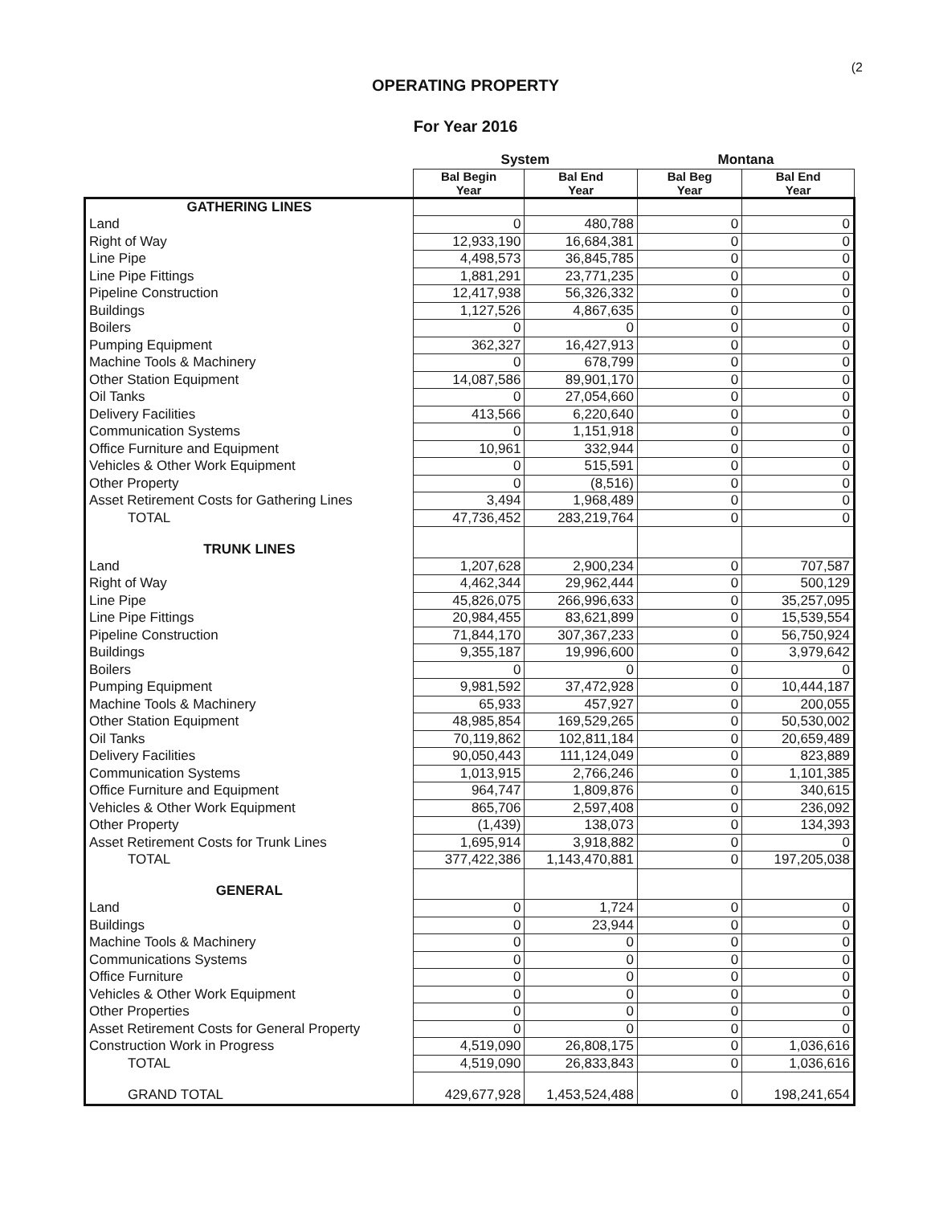(2
OPERATING PROPERTY
For Year 2016
| | System | | Montana | |
| --- | --- | --- | --- | --- |
| | Bal Begin Year | Bal End Year | Bal Beg Year | Bal End Year |
| GATHERING LINES | | | | |
| Land | 0 | 480,788 | 0 | 0 |
| Right of Way | 12,933,190 | 16,684,381 | 0 | 0 |
| Line Pipe | 4,498,573 | 36,845,785 | 0 | 0 |
| Line Pipe Fittings | 1,881,291 | 23,771,235 | 0 | 0 |
| Pipeline Construction | 12,417,938 | 56,326,332 | 0 | 0 |
| Buildings | 1,127,526 | 4,867,635 | 0 | 0 |
| Boilers | 0 | 0 | 0 | 0 |
| Pumping Equipment | 362,327 | 16,427,913 | 0 | 0 |
| Machine Tools & Machinery | 0 | 678,799 | 0 | 0 |
| Other Station Equipment | 14,087,586 | 89,901,170 | 0 | 0 |
| Oil Tanks | 0 | 27,054,660 | 0 | 0 |
| Delivery Facilities | 413,566 | 6,220,640 | 0 | 0 |
| Communication Systems | 0 | 1,151,918 | 0 | 0 |
| Office Furniture and Equipment | 10,961 | 332,944 | 0 | 0 |
| Vehicles & Other Work Equipment | 0 | 515,591 | 0 | 0 |
| Other Property | 0 | (8,516) | 0 | 0 |
| Asset Retirement Costs for Gathering Lines | 3,494 | 1,968,489 | 0 | 0 |
| TOTAL | 47,736,452 | 283,219,764 | 0 | 0 |
| TRUNK LINES | | | | |
| Land | 1,207,628 | 2,900,234 | 0 | 707,587 |
| Right of Way | 4,462,344 | 29,962,444 | 0 | 500,129 |
| Line Pipe | 45,826,075 | 266,996,633 | 0 | 35,257,095 |
| Line Pipe Fittings | 20,984,455 | 83,621,899 | 0 | 15,539,554 |
| Pipeline Construction | 71,844,170 | 307,367,233 | 0 | 56,750,924 |
| Buildings | 9,355,187 | 19,996,600 | 0 | 3,979,642 |
| Boilers | 0 | 0 | 0 | 0 |
| Pumping Equipment | 9,981,592 | 37,472,928 | 0 | 10,444,187 |
| Machine Tools & Machinery | 65,933 | 457,927 | 0 | 200,055 |
| Other Station Equipment | 48,985,854 | 169,529,265 | 0 | 50,530,002 |
| Oil Tanks | 70,119,862 | 102,811,184 | 0 | 20,659,489 |
| Delivery Facilities | 90,050,443 | 111,124,049 | 0 | 823,889 |
| Communication Systems | 1,013,915 | 2,766,246 | 0 | 1,101,385 |
| Office Furniture and Equipment | 964,747 | 1,809,876 | 0 | 340,615 |
| Vehicles & Other Work Equipment | 865,706 | 2,597,408 | 0 | 236,092 |
| Other Property | (1,439) | 138,073 | 0 | 134,393 |
| Asset Retirement Costs for Trunk Lines | 1,695,914 | 3,918,882 | 0 | 0 |
| TOTAL | 377,422,386 | 1,143,470,881 | 0 | 197,205,038 |
| GENERAL | | | | |
| Land | 0 | 1,724 | 0 | 0 |
| Buildings | 0 | 23,944 | 0 | 0 |
| Machine Tools & Machinery | 0 | 0 | 0 | 0 |
| Communications Systems | 0 | 0 | 0 | 0 |
| Office Furniture | 0 | 0 | 0 | 0 |
| Vehicles & Other Work Equipment | 0 | 0 | 0 | 0 |
| Other Properties | 0 | 0 | 0 | 0 |
| Asset Retirement Costs for General Property | 0 | 0 | 0 | 0 |
| Construction Work in Progress | 4,519,090 | 26,808,175 | 0 | 1,036,616 |
| TOTAL | 4,519,090 | 26,833,843 | 0 | 1,036,616 |
| GRAND TOTAL | 429,677,928 | 1,453,524,488 | 0 | 198,241,654 |